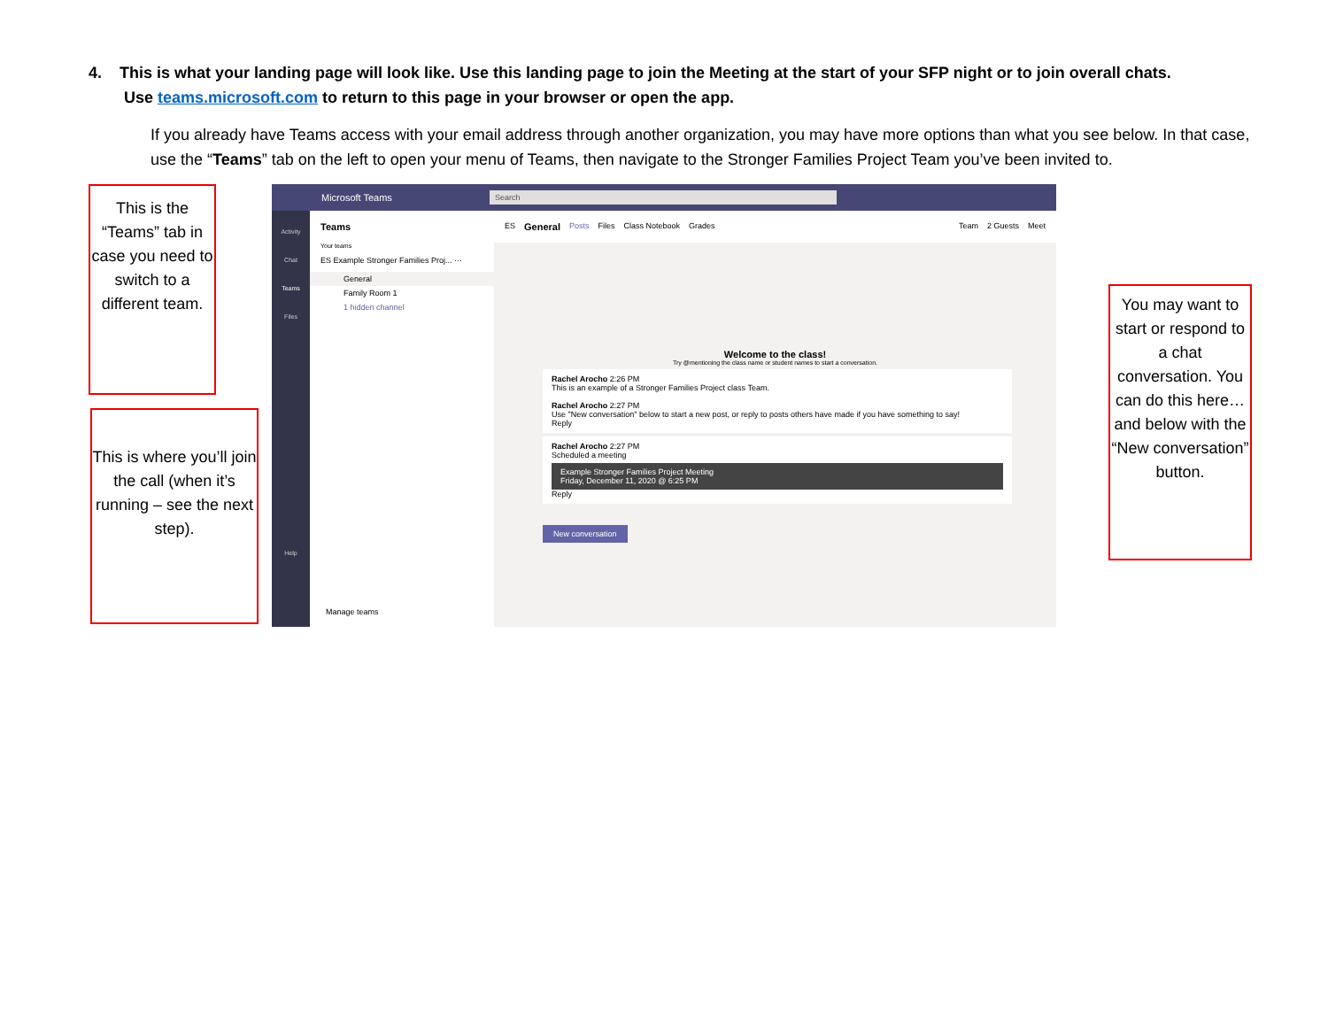4. This is what your landing page will look like. Use this landing page to join the Meeting at the start of your SFP night or to join overall chats.
Use teams.microsoft.com to return to this page in your browser or open the app.
If you already have Teams access with your email address through another organization, you may have more options than what you see below. In that case, use the “Teams” tab on the left to open your menu of Teams, then navigate to the Stronger Families Project Team you’ve been invited to.
This is the “Teams” tab in case you need to switch to a different team.
This is where you’ll join the call (when it’s running – see the next step).
You may want to start or respond to a chat conversation. You can do this here…and below with the “New conversation” button.
Microsoft Teams Search
Activity
Chat
Teams
Files
Help
Teams
Your teams
ES Example Stronger Families Proj... ···
General
Family Room 1
1 hidden channel
Manage teams
ES General Posts Files Class Notebook Grades Team 2 Guests Meet
Welcome to the class!
Try @mentioning the class name or student names to start a conversation.
Rachel Arocho 2:26 PM
This is an example of a Stronger Families Project class Team.
Rachel Arocho 2:27 PM
Use "New conversation" below to start a new post, or reply to posts others have made if you have something to say!
Reply
Rachel Arocho 2:27 PM
Scheduled a meeting
Example Stronger Families Project Meeting
Friday, December 11, 2020 @ 6:25 PM
Reply
New conversation